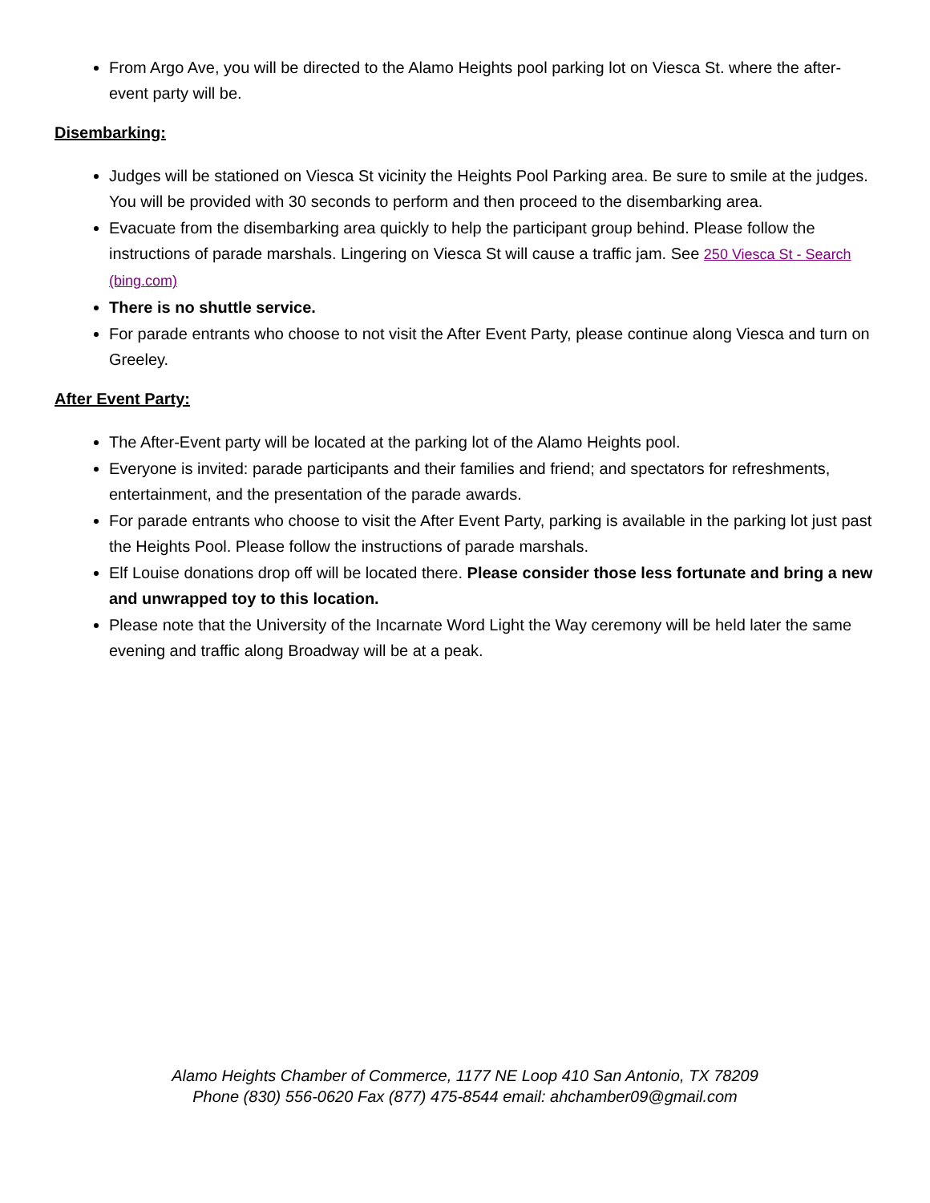From Argo Ave, you will be directed to the Alamo Heights pool parking lot on Viesca St. where the after-event party will be.
Disembarking:
Judges will be stationed on Viesca St vicinity the Heights Pool Parking area. Be sure to smile at the judges. You will be provided with 30 seconds to perform and then proceed to the disembarking area.
Evacuate from the disembarking area quickly to help the participant group behind. Please follow the instructions of parade marshals. Lingering on Viesca St will cause a traffic jam. See 250 Viesca St - Search (bing.com)
There is no shuttle service.
For parade entrants who choose to not visit the After Event Party, please continue along Viesca and turn on Greeley.
After Event Party:
The After-Event party will be located at the parking lot of the Alamo Heights pool.
Everyone is invited: parade participants and their families and friend; and spectators for refreshments, entertainment, and the presentation of the parade awards.
For parade entrants who choose to visit the After Event Party, parking is available in the parking lot just past the Heights Pool. Please follow the instructions of parade marshals.
Elf Louise donations drop off will be located there. Please consider those less fortunate and bring a new and unwrapped toy to this location.
Please note that the University of the Incarnate Word Light the Way ceremony will be held later the same evening and traffic along Broadway will be at a peak.
Alamo Heights Chamber of Commerce, 1177 NE Loop 410 San Antonio, TX 78209
Phone (830) 556-0620 Fax (877) 475-8544 email: ahchamber09@gmail.com